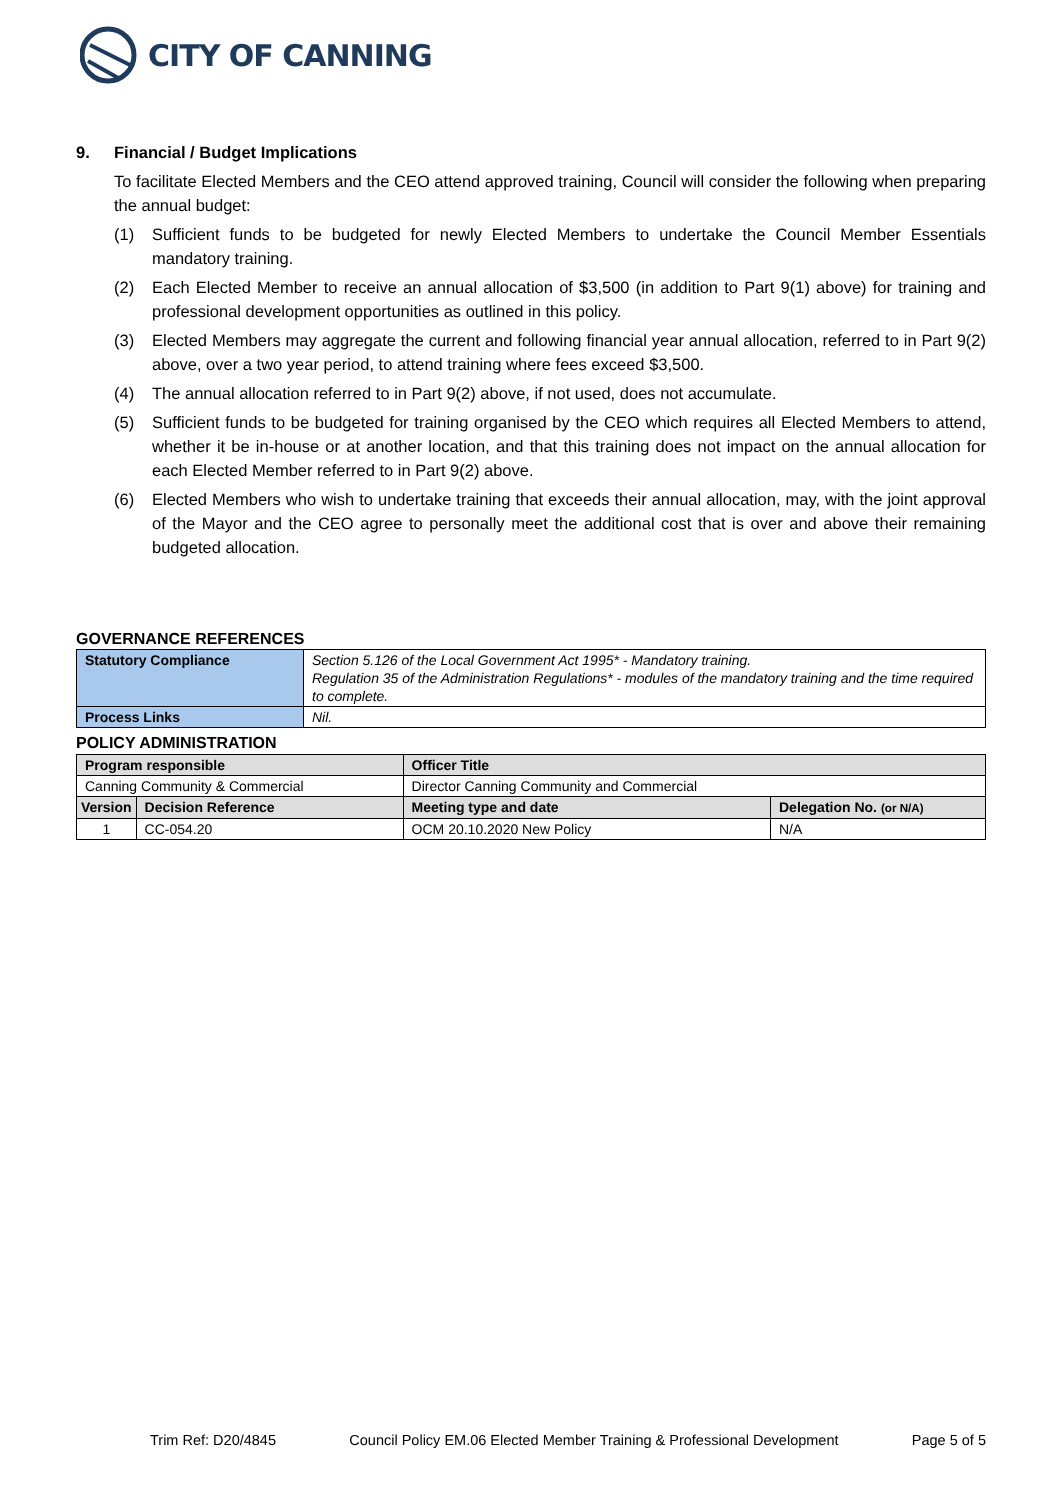CITY OF CANNING
9. Financial / Budget Implications
To facilitate Elected Members and the CEO attend approved training, Council will consider the following when preparing the annual budget:
(1) Sufficient funds to be budgeted for newly Elected Members to undertake the Council Member Essentials mandatory training.
(2) Each Elected Member to receive an annual allocation of $3,500 (in addition to Part 9(1) above) for training and professional development opportunities as outlined in this policy.
(3) Elected Members may aggregate the current and following financial year annual allocation, referred to in Part 9(2) above, over a two year period, to attend training where fees exceed $3,500.
(4) The annual allocation referred to in Part 9(2) above, if not used, does not accumulate.
(5) Sufficient funds to be budgeted for training organised by the CEO which requires all Elected Members to attend, whether it be in-house or at another location, and that this training does not impact on the annual allocation for each Elected Member referred to in Part 9(2) above.
(6) Elected Members who wish to undertake training that exceeds their annual allocation, may, with the joint approval of the Mayor and the CEO agree to personally meet the additional cost that is over and above their remaining budgeted allocation.
GOVERNANCE REFERENCES
| Statutory Compliance | Section 5.126 of the Local Government Act 1995* - Mandatory training. Regulation 35 of the Administration Regulations* - modules of the mandatory training and the time required to complete. |
| Process Links | Nil. |
POLICY ADMINISTRATION
| Program responsible | | Officer Title | |
| --- | --- | --- | --- |
| Canning Community & Commercial | | Director Canning Community and Commercial | |
| Version | Decision Reference | Meeting type and date | Delegation No. (or N/A) |
| 1 | CC-054.20 | OCM 20.10.2020 New Policy | N/A |
Trim Ref: D20/4845 Council Policy EM.06 Elected Member Training & Professional Development Page 5 of 5